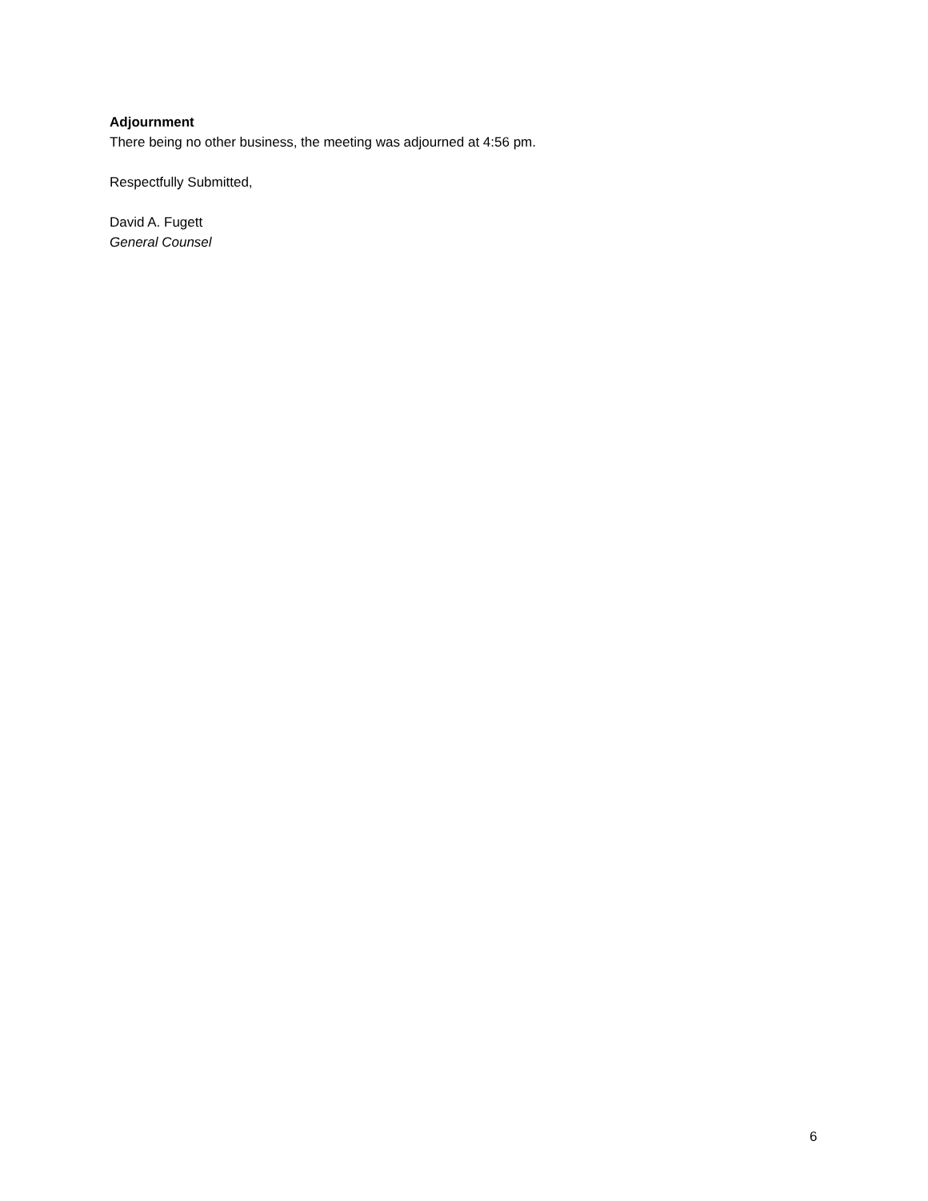Adjournment
There being no other business, the meeting was adjourned at 4:56 pm.
Respectfully Submitted,
David A. Fugett
General Counsel
6